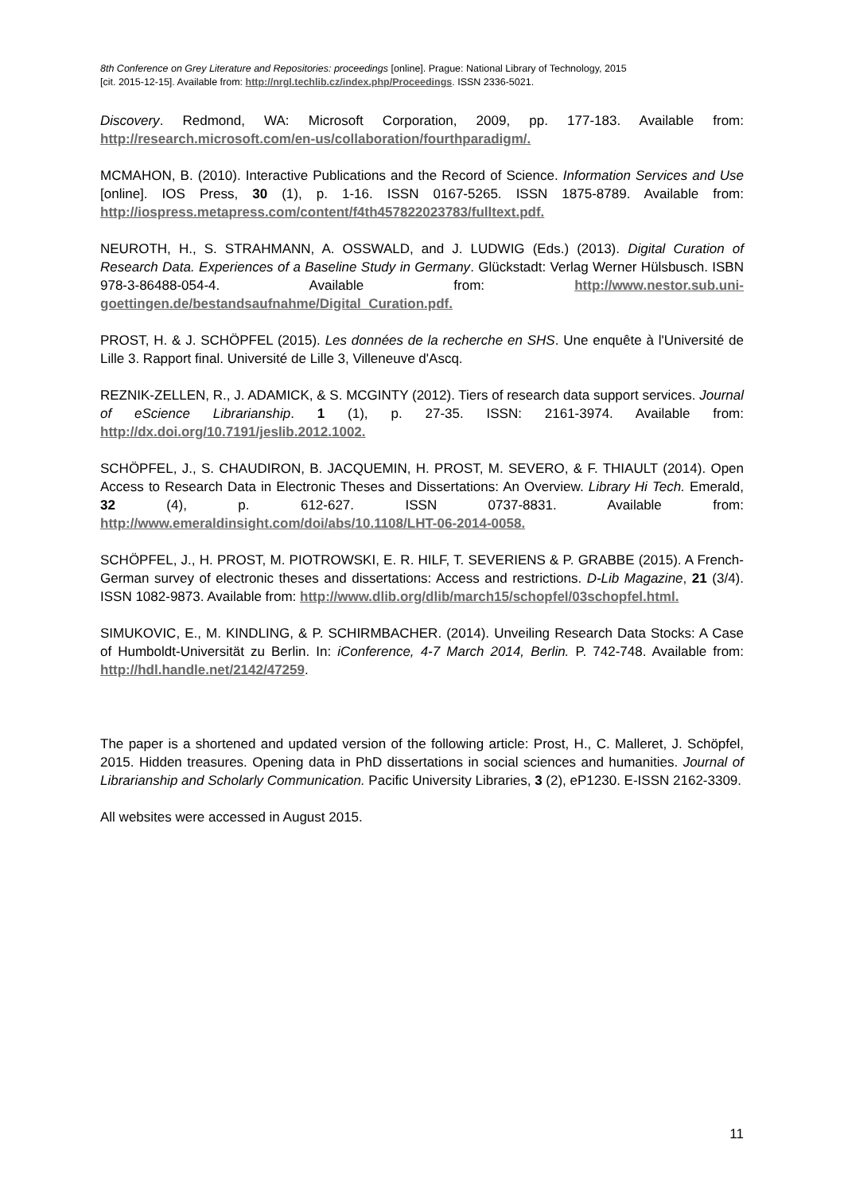8th Conference on Grey Literature and Repositories: proceedings [online]. Prague: National Library of Technology, 2015
[cit. 2015-12-15]. Available from: http://nrgl.techlib.cz/index.php/Proceedings. ISSN 2336-5021.
Discovery. Redmond, WA: Microsoft Corporation, 2009, pp. 177-183. Available from: http://research.microsoft.com/en-us/collaboration/fourthparadigm/.
MCMAHON, B. (2010). Interactive Publications and the Record of Science. Information Services and Use [online]. IOS Press, 30 (1), p. 1-16. ISSN 0167-5265. ISSN 1875-8789. Available from: http://iospress.metapress.com/content/f4th457822023783/fulltext.pdf.
NEUROTH, H., S. STRAHMANN, A. OSSWALD, and J. LUDWIG (Eds.) (2013). Digital Curation of Research Data. Experiences of a Baseline Study in Germany. Glückstadt: Verlag Werner Hülsbusch. ISBN 978-3-86488-054-4. Available from: http://www.nestor.sub.uni-goettingen.de/bestandsaufnahme/Digital_Curation.pdf.
PROST, H. & J. SCHÖPFEL (2015). Les données de la recherche en SHS. Une enquête à l'Université de Lille 3. Rapport final. Université de Lille 3, Villeneuve d'Ascq.
REZNIK-ZELLEN, R., J. ADAMICK, & S. MCGINTY (2012). Tiers of research data support services. Journal of eScience Librarianship. 1 (1), p. 27-35. ISSN: 2161-3974. Available from: http://dx.doi.org/10.7191/jeslib.2012.1002.
SCHÖPFEL, J., S. CHAUDIRON, B. JACQUEMIN, H. PROST, M. SEVERO, & F. THIAULT (2014). Open Access to Research Data in Electronic Theses and Dissertations: An Overview. Library Hi Tech. Emerald, 32 (4), p. 612-627. ISSN 0737-8831. Available from: http://www.emeraldinsight.com/doi/abs/10.1108/LHT-06-2014-0058.
SCHÖPFEL, J., H. PROST, M. PIOTROWSKI, E. R. HILF, T. SEVERIENS & P. GRABBE (2015). A French-German survey of electronic theses and dissertations: Access and restrictions. D-Lib Magazine, 21 (3/4). ISSN 1082-9873. Available from: http://www.dlib.org/dlib/march15/schopfel/03schopfel.html.
SIMUKOVIC, E., M. KINDLING, & P. SCHIRMBACHER. (2014). Unveiling Research Data Stocks: A Case of Humboldt-Universität zu Berlin. In: iConference, 4-7 March 2014, Berlin. P. 742-748. Available from: http://hdl.handle.net/2142/47259.
The paper is a shortened and updated version of the following article: Prost, H., C. Malleret, J. Schöpfel, 2015. Hidden treasures. Opening data in PhD dissertations in social sciences and humanities. Journal of Librarianship and Scholarly Communication. Pacific University Libraries, 3 (2), eP1230. E-ISSN 2162-3309.
All websites were accessed in August 2015.
11